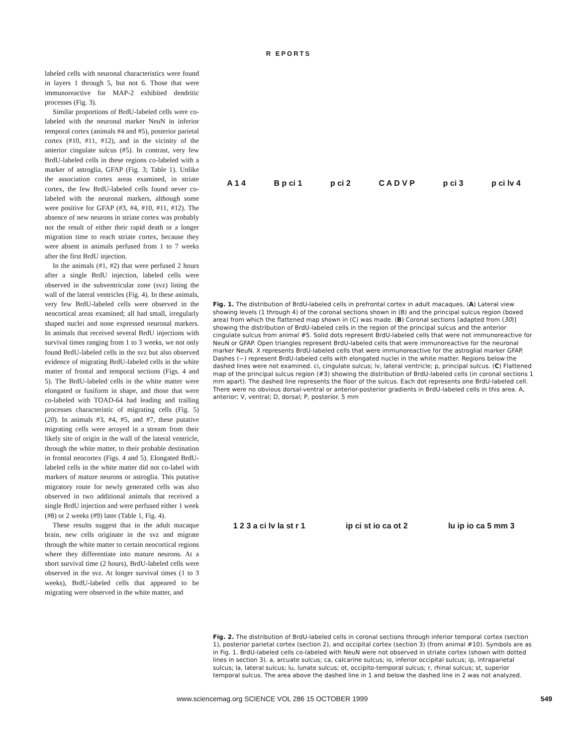R EPORTS
labeled cells with neuronal characteristics were found in layers 1 through 5, but not 6. Those that were immunoreactive for MAP-2 exhibited dendritic processes (Fig. 3).
Similar proportions of BrdU-labeled cells were co-labeled with the neuronal marker NeuN in inferior temporal cortex (animals #4 and #5), posterior parietal cortex (#10, #11, #12), and in the vicinity of the anterior cingulate sulcus (#5). In contrast, very few BrdU-labeled cells in these regions co-labeled with a marker of astroglia, GFAP (Fig. 3; Table 1). Unlike the association cortex areas examined, in striate cortex, the few BrdU-labeled cells found never co-labeled with the neuronal markers, although some were positive for GFAP (#3, #4, #10, #11, #12). The absence of new neurons in striate cortex was probably not the result of either their rapid death or a longer migration time to reach striate cortex, because they were absent in animals perfused from 1 to 7 weeks after the first BrdU injection.
In the animals (#1, #2) that were perfused 2 hours after a single BrdU injection, labeled cells were observed in the subventricular zone (svz) lining the wall of the lateral ventricles (Fig. 4). In these animals, very few BrdU-labeled cells were observed in the neocortical areas examined; all had small, irregularly shaped nuclei and none expressed neuronal markers. In animals that received several BrdU injections with survival times ranging from 1 to 3 weeks, we not only found BrdU-labeled cells in the svz but also observed evidence of migrating BrdU-labeled cells in the white matter of frontal and temporal sections (Figs. 4 and 5). The BrdU-labeled cells in the white matter were elongated or fusiform in shape, and those that were co-labeled with TOAD-64 had leading and trailing processes characteristic of migrating cells (Fig. 5) (20). In animals #3, #4, #5, and #7, these putative migrating cells were arrayed in a stream from their likely site of origin in the wall of the lateral ventricle, through the white matter, to their probable destination in frontal neocortex (Figs. 4 and 5). Elongated BrdU-labeled cells in the white matter did not co-label with markers of mature neurons or astroglia. This putative migratory route for newly generated cells was also observed in two additional animals that received a single BrdU injection and were perfused either 1 week (#8) or 2 weeks (#9) later (Table 1, Fig. 4).
These results suggest that in the adult macaque brain, new cells originate in the svz and migrate through the white matter to certain neocortical regions where they differentiate into mature neurons. At a short survival time (2 hours), BrdU-labeled cells were observed in the svz. At longer survival times (1 to 3 weeks), BrdU-labeled cells that appeared to be migrating were observed in the white matter, and
A 1 4 B p ci 1 p ci 2 C A D V P p ci 3 p ci lv 4
Fig. 1. The distribution of BrdU-labeled cells in prefrontal cortex in adult macaques. (A) Lateral view showing levels (1 through 4) of the coronal sections shown in (B) and the principal sulcus region (boxed area) from which the flattened map shown in (C) was made. (B) Coronal sections [adapted from (30)] showing the distribution of BrdU-labeled cells in the region of the principal sulcus and the anterior cingulate sulcus from animal #5. Solid dots represent BrdU-labeled cells that were not immunoreactive for NeuN or GFAP. Open triangles represent BrdU-labeled cells that were immunoreactive for the neuronal marker NeuN. X represents BrdU-labeled cells that were immunoreactive for the astroglial marker GFAP. Dashes (−) represent BrdU-labeled cells with elongated nuclei in the white matter. Regions below the dashed lines were not examined. ci, cingulate sulcus; lv, lateral ventricle; p, principal sulcus. (C) Flattened map of the principal sulcus region (#3) showing the distribution of BrdU-labeled cells (in coronal sections 1 mm apart). The dashed line represents the floor of the sulcus. Each dot represents one BrdU-labeled cell. There were no obvious dorsal-ventral or anterior-posterior gradients in BrdU-labeled cells in this area. A, anterior; V, ventral; D, dorsal; P, posterior. 5 mm
1 2 3 a ci lv la st r 1 ip ci st io ca ot 2 lu ip io ca 5 mm 3
Fig. 2. The distribution of BrdU-labeled cells in coronal sections through inferior temporal cortex (section 1), posterior parietal cortex (section 2), and occipital cortex (section 3) (from animal #10). Symbols are as in Fig. 1. BrdU-labeled cells co-labeled with NeuN were not observed in striate cortex (shown with dotted lines in section 3). a, arcuate sulcus; ca, calcarine sulcus; io, inferior occipital sulcus; ip, intraparietal sulcus; la, lateral sulcus; lu, lunate sulcus; ot, occipito-temporal sulcus; r, rhinal sulcus; st, superior temporal sulcus. The area above the dashed line in 1 and below the dashed line in 2 was not analyzed.
www.sciencemag.org SCIENCE VOL 286 15 OCTOBER 1999 549